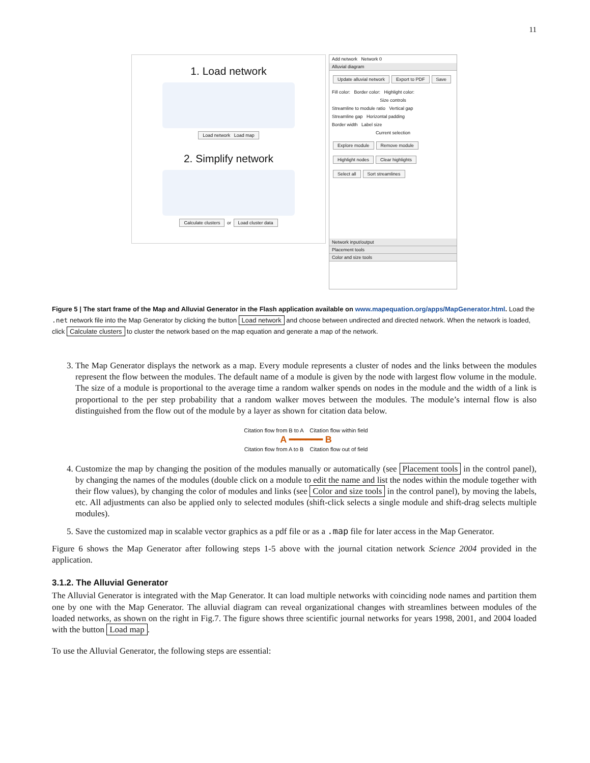11
1. Load network
Load network Load map
2. Simplify network
Calculate clusters or Load cluster data
Add network Network 0
Alluvial diagram
Update alluvial network Export to PDF Save
Fill color: Border color: Highlight color:
Size controls
Streamline to module ratio Vertical gap
Streamline gap Horizontal padding
Border width Label size
Current selection
Explore module Remove module
Highlight nodes Clear highlights
Select all Sort streamlines
Network input/output
Placement tools
Color and size tools
Figure 5 | The start frame of the Map and Alluvial Generator in the Flash application available on www.mapequation.org/apps/MapGenerator.html. Load the .net network file into the Map Generator by clicking the button Load network and choose between undirected and directed network. When the network is loaded, click Calculate clusters to cluster the network based on the map equation and generate a map of the network.
3. The Map Generator displays the network as a map. Every module represents a cluster of nodes and the links between the modules represent the flow between the modules. The default name of a module is given by the node with largest flow volume in the module. The size of a module is proportional to the average time a random walker spends on nodes in the module and the width of a link is proportional to the per step probability that a random walker moves between the modules. The module’s internal flow is also distinguished from the flow out of the module by a layer as shown for citation data below.
Citation flow from B to A Citation flow within field
A ━━━━━━ B
Citation flow from A to B Citation flow out of field
4. Customize the map by changing the position of the modules manually or automatically (see Placement tools in the control panel), by changing the names of the modules (double click on a module to edit the name and list the nodes within the module together with their flow values), by changing the color of modules and links (see Color and size tools in the control panel), by moving the labels, etc. All adjustments can also be applied only to selected modules (shift-click selects a single module and shift-drag selects multiple modules).
5. Save the customized map in scalable vector graphics as a pdf file or as a .map file for later access in the Map Generator.
Figure 6 shows the Map Generator after following steps 1-5 above with the journal citation network Science 2004 provided in the application.
3.1.2. The Alluvial Generator
The Alluvial Generator is integrated with the Map Generator. It can load multiple networks with coinciding node names and partition them one by one with the Map Generator. The alluvial diagram can reveal organizational changes with streamlines between modules of the loaded networks, as shown on the right in Fig.7. The figure shows three scientific journal networks for years 1998, 2001, and 2004 loaded with the button Load map.
To use the Alluvial Generator, the following steps are essential: